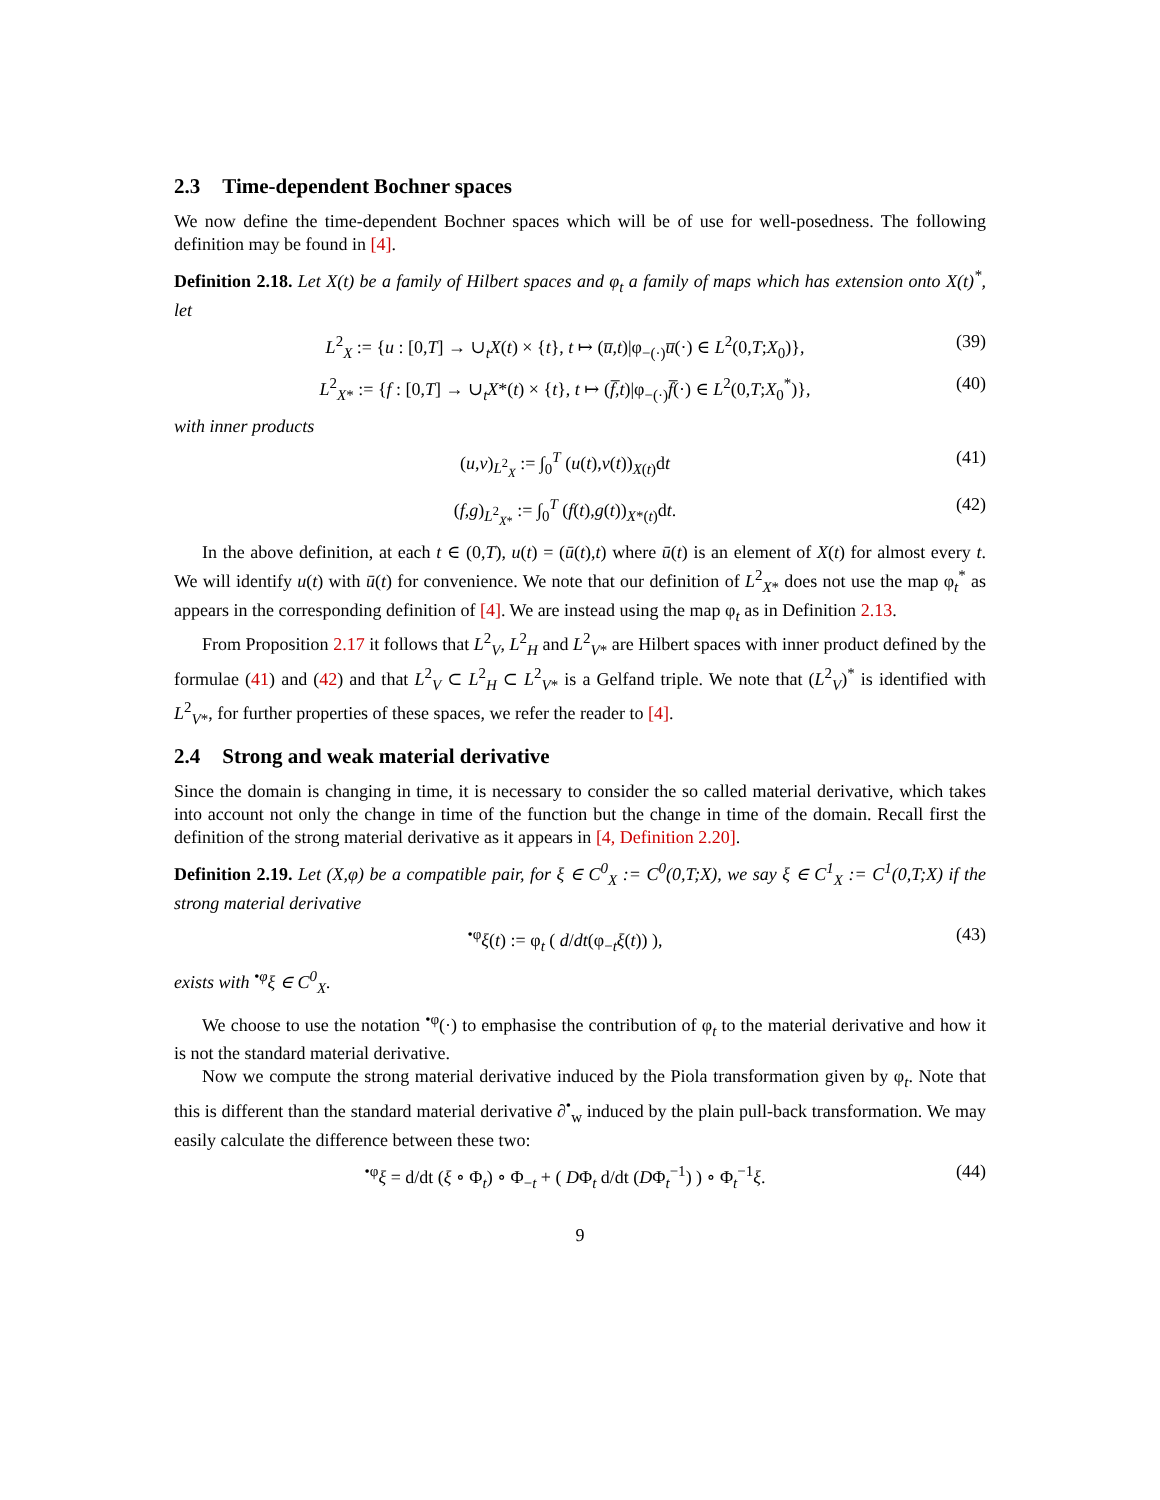2.3 Time-dependent Bochner spaces
We now define the time-dependent Bochner spaces which will be of use for well-posedness. The following definition may be found in [4].
Definition 2.18. Let X(t) be a family of Hilbert spaces and φ<sub>t</sub> a family of maps which has extension onto X(t)<sup>*</sup>, let
L<sup>2</sup><sub>X</sub> := {u : [0,T] → ∪<sub>t</sub>X(t) × {t}, t ↦ (u̅,t)|φ<sub>−(·)</sub>u̅(·) ∈ L<sup>2</sup>(0,T;X<sub>0</sub>)},
(39)
L<sup>2</sup><sub>X*</sub> := {f : [0,T] → ∪<sub>t</sub>X*(t) × {t}, t ↦ (f̅,t)|φ<sub>−(·)</sub>f̅(·) ∈ L<sup>2</sup>(0,T;X<sub>0</sub><sup>*</sup>)},
(40)
with inner products
(u,v)<sub>L<sup>2</sup><sub>X</sub></sub> := ∫<sub>0</sub><sup>T</sup> (u(t),v(t))<sub>X(t)</sub>dt
(41)
(f,g)<sub>L<sup>2</sup><sub>X*</sub></sub> := ∫<sub>0</sub><sup>T</sup> (f(t),g(t))<sub>X*(t)</sub>dt.
(42)
In the above definition, at each t ∈ (0,T), u(t) = (ū(t),t) where ū(t) is an element of X(t) for almost every t. We will identify u(t) with ū(t) for convenience. We note that our definition of L<sup>2</sup><sub>X*</sub> does not use the map φ<sub>t</sub><sup>*</sup> as appears in the corresponding definition of [4]. We are instead using the map φ<sub>t</sub> as in Definition 2.13.
From Proposition 2.17 it follows that L<sup>2</sup><sub>V</sub>, L<sup>2</sup><sub>H</sub> and L<sup>2</sup><sub>V*</sub> are Hilbert spaces with inner product defined by the formulae (41) and (42) and that L<sup>2</sup><sub>V</sub> ⊂ L<sup>2</sup><sub>H</sub> ⊂ L<sup>2</sup><sub>V*</sub> is a Gelfand triple. We note that (L<sup>2</sup><sub>V</sub>)<sup>*</sup> is identified with L<sup>2</sup><sub>V*</sub>, for further properties of these spaces, we refer the reader to [4].
2.4 Strong and weak material derivative
Since the domain is changing in time, it is necessary to consider the so called material derivative, which takes into account not only the change in time of the function but the change in time of the domain. Recall first the definition of the strong material derivative as it appears in [4, Definition 2.20].
Definition 2.19. Let (X,φ) be a compatible pair, for ξ ∈ C<sup>0</sup><sub>X</sub> := C<sup>0</sup>(0,T;X), we say ξ ∈ C<sup>1</sup><sub>X</sub> := C<sup>1</sup>(0,T;X) if the strong material derivative
<sup>•φ</sup>ξ(t) := φ<sub>t</sub> ( d/dt(φ<sub>−t</sub>ξ(t)) ),
(43)
exists with <sup>•φ</sup>ξ ∈ C<sup>0</sup><sub>X</sub>.
We choose to use the notation <sup>•φ</sup>(·) to emphasise the contribution of φ<sub>t</sub> to the material derivative and how it is not the standard material derivative.
Now we compute the strong material derivative induced by the Piola transformation given by φ<sub>t</sub>. Note that this is different than the standard material derivative ∂<sup>•</sup><sub>w</sub> induced by the plain pull-back transformation. We may easily calculate the difference between these two:
<sup>•φ</sup>ξ = d/dt (ξ ∘ Φ<sub>t</sub>) ∘ Φ<sub>−t</sub> + ( DΦ<sub>t</sub> d/dt (DΦ<sub>t</sub><sup>−1</sup>) ) ∘ Φ<sub>t</sub><sup>−1</sup>ξ.
(44)
9